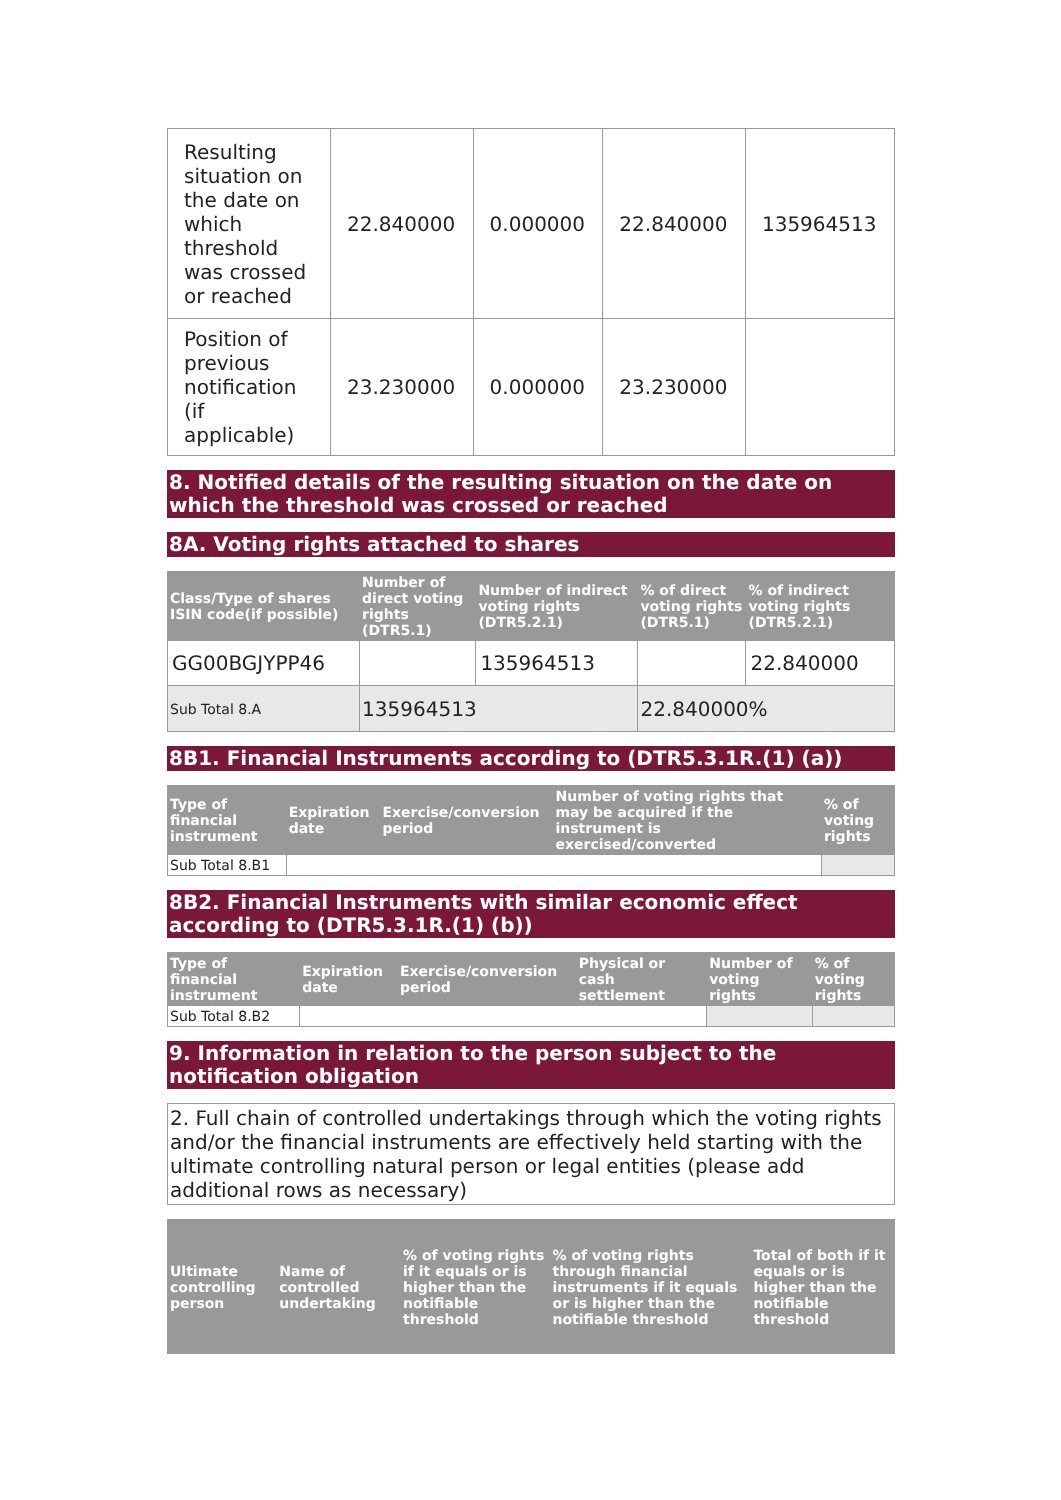| Resulting situation on the date on which threshold was crossed or reached | 22.840000 | 0.000000 | 22.840000 | 135964513 |
| Position of previous notification (if applicable) | 23.230000 | 0.000000 | 23.230000 | |
8. Notified details of the resulting situation on the date on which the threshold was crossed or reached
8A. Voting rights attached to shares
| Class/Type of shares ISIN code(if possible) | Number of direct voting rights (DTR5.1) | Number of indirect voting rights (DTR5.2.1) | % of direct voting rights (DTR5.1) | % of indirect voting rights (DTR5.2.1) |
| --- | --- | --- | --- | --- |
| GG00BGJYPP46 | | 135964513 | | 22.840000 |
| Sub Total 8.A | 135964513 | | 22.840000% | |
8B1. Financial Instruments according to (DTR5.3.1R.(1) (a))
| Type of financial instrument | Expiration date | Exercise/conversion period | Number of voting rights that may be acquired if the instrument is exercised/converted | % of voting rights |
| --- | --- | --- | --- | --- |
| Sub Total 8.B1 | | | | |
8B2. Financial Instruments with similar economic effect according to (DTR5.3.1R.(1) (b))
| Type of financial instrument | Expiration date | Exercise/conversion period | Physical or cash settlement | Number of voting rights | % of voting rights |
| --- | --- | --- | --- | --- | --- |
| Sub Total 8.B2 | | | | | |
9. Information in relation to the person subject to the notification obligation
2. Full chain of controlled undertakings through which the voting rights and/or the financial instruments are effectively held starting with the ultimate controlling natural person or legal entities (please add additional rows as necessary)
| Ultimate controlling person | Name of controlled undertaking | % of voting rights if it equals or is higher than the notifiable threshold | % of voting rights through financial instruments if it equals or is higher than the notifiable threshold | Total of both if it equals or is higher than the notifiable threshold |
| --- | --- | --- | --- | --- |